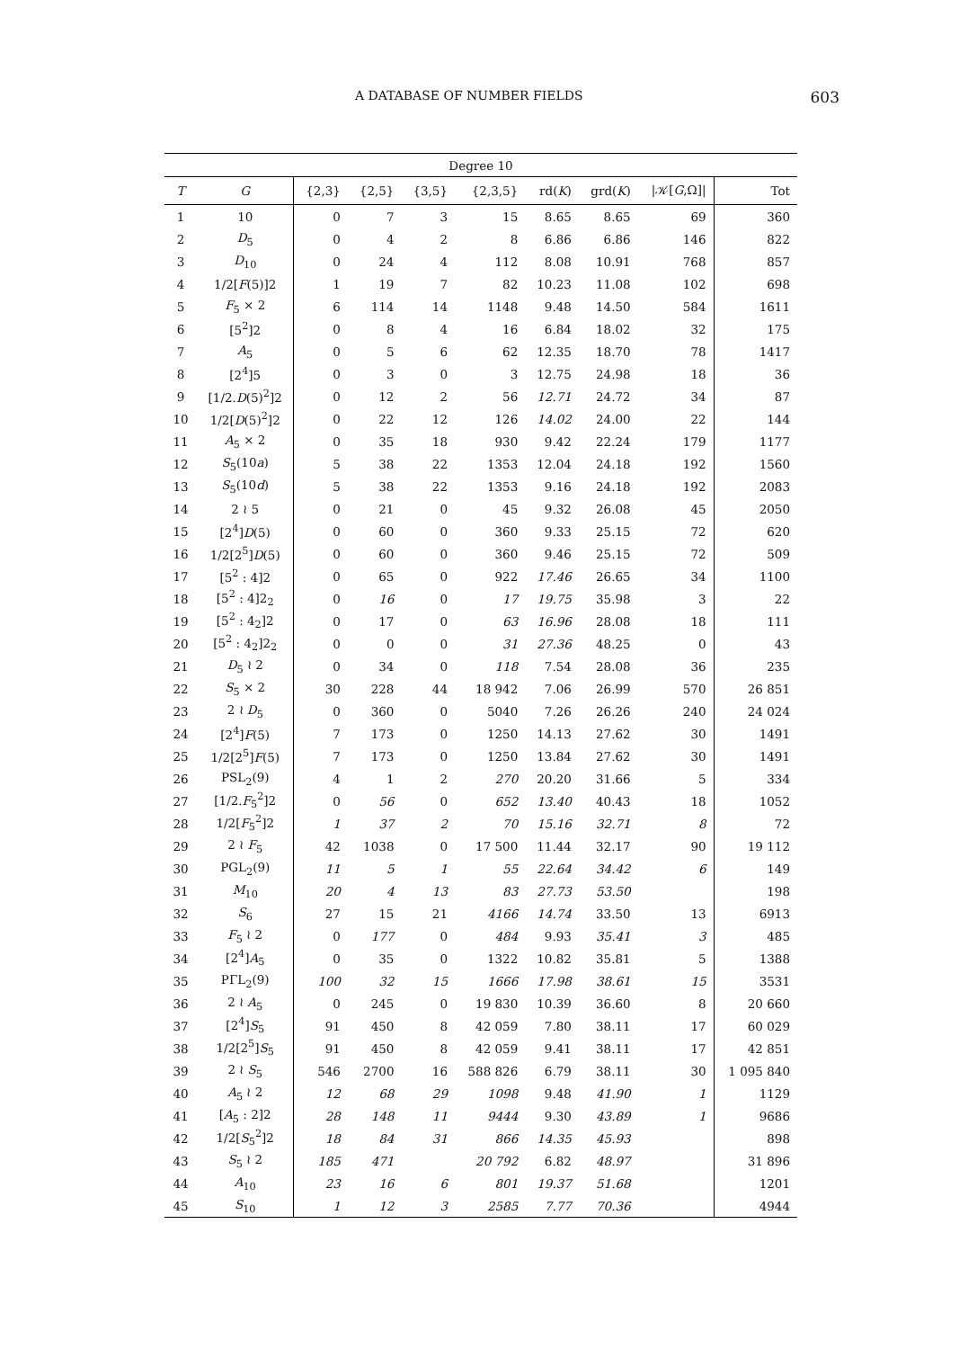A DATABASE OF NUMBER FIELDS 603
| Degree 10 | | | | | | | | | |
| --- | --- | --- | --- | --- | --- | --- | --- | --- | --- |
| T | G | {2,3} | {2,5} | {3,5} | {2,3,5} | rd( K ) | grd( K ) | /𝒦[ G ,Ω]/ | Tot |
| 1 | 10 | 0 | 7 | 3 | 15 | 8.65 | 8.65 | 69 | 360 |
| 2 | D<sub>5</sub> | 0 | 4 | 2 | 8 | 6.86 | 6.86 | 146 | 822 |
| 3 | D<sub>10</sub> | 0 | 24 | 4 | 112 | 8.08 | 10.91 | 768 | 857 |
| 4 | 1/2[ F (5)]2 | 1 | 19 | 7 | 82 | 10.23 | 11.08 | 102 | 698 |
| 5 | F<sub>5</sub> × 2 | 6 | 114 | 14 | 1148 | 9.48 | 14.50 | 584 | 1611 |
| 6 | [5<sup>2</sup>]2 | 0 | 8 | 4 | 16 | 6.84 | 18.02 | 32 | 175 |
| 7 | A<sub>5</sub> | 0 | 5 | 6 | 62 | 12.35 | 18.70 | 78 | 1417 |
| 8 | [2<sup>4</sup>]5 | 0 | 3 | 0 | 3 | 12.75 | 24.98 | 18 | 36 |
| 9 | [1/2. D (5)<sup>2</sup>]2 | 0 | 12 | 2 | 56 | 12.71 | 24.72 | 34 | 87 |
| 10 | 1/2[ D (5)<sup>2</sup>]2 | 0 | 22 | 12 | 126 | 14.02 | 24.00 | 22 | 144 |
| 11 | A<sub>5</sub> × 2 | 0 | 35 | 18 | 930 | 9.42 | 22.24 | 179 | 1177 |
| 12 | S<sub>5</sub>(10 a ) | 5 | 38 | 22 | 1353 | 12.04 | 24.18 | 192 | 1560 |
| 13 | S<sub>5</sub>(10 d ) | 5 | 38 | 22 | 1353 | 9.16 | 24.18 | 192 | 2083 |
| 14 | 2 ≀ 5 | 0 | 21 | 0 | 45 | 9.32 | 26.08 | 45 | 2050 |
| 15 | [2<sup>4</sup>] D (5) | 0 | 60 | 0 | 360 | 9.33 | 25.15 | 72 | 620 |
| 16 | 1/2[2<sup>5</sup>] D (5) | 0 | 60 | 0 | 360 | 9.46 | 25.15 | 72 | 509 |
| 17 | [5<sup>2</sup> : 4]2 | 0 | 65 | 0 | 922 | 17.46 | 26.65 | 34 | 1100 |
| 18 | [5<sup>2</sup> : 4]2<sub>2</sub> | 0 | 16 | 0 | 17 | 19.75 | 35.98 | 3 | 22 |
| 19 | [5<sup>2</sup> : 4<sub>2</sub>]2 | 0 | 17 | 0 | 63 | 16.96 | 28.08 | 18 | 111 |
| 20 | [5<sup>2</sup> : 4<sub>2</sub>]2<sub>2</sub> | 0 | 0 | 0 | 31 | 27.36 | 48.25 | 0 | 43 |
| 21 | D<sub>5</sub> ≀ 2 | 0 | 34 | 0 | 118 | 7.54 | 28.08 | 36 | 235 |
| 22 | S<sub>5</sub> × 2 | 30 | 228 | 44 | 18 942 | 7.06 | 26.99 | 570 | 26 851 |
| 23 | 2 ≀ D<sub>5</sub> | 0 | 360 | 0 | 5040 | 7.26 | 26.26 | 240 | 24 024 |
| 24 | [2<sup>4</sup>] F (5) | 7 | 173 | 0 | 1250 | 14.13 | 27.62 | 30 | 1491 |
| 25 | 1/2[2<sup>5</sup>] F (5) | 7 | 173 | 0 | 1250 | 13.84 | 27.62 | 30 | 1491 |
| 26 | PSL<sub>2</sub>(9) | 4 | 1 | 2 | 270 | 20.20 | 31.66 | 5 | 334 |
| 27 | [1/2. F<sub>5</sub><sup>2</sup>]2 | 0 | 56 | 0 | 652 | 13.40 | 40.43 | 18 | 1052 |
| 28 | 1/2[ F<sub>5</sub><sup>2</sup>]2 | 1 | 37 | 2 | 70 | 15.16 | 32.71 | 8 | 72 |
| 29 | 2 ≀ F<sub>5</sub> | 42 | 1038 | 0 | 17 500 | 11.44 | 32.17 | 90 | 19 112 |
| 30 | PGL<sub>2</sub>(9) | 11 | 5 | 1 | 55 | 22.64 | 34.42 | 6 | 149 |
| 31 | M<sub>10</sub> | 20 | 4 | 13 | 83 | 27.73 | 53.50 | | 198 |
| 32 | S<sub>6</sub> | 27 | 15 | 21 | 4166 | 14.74 | 33.50 | 13 | 6913 |
| 33 | F<sub>5</sub> ≀ 2 | 0 | 177 | 0 | 484 | 9.93 | 35.41 | 3 | 485 |
| 34 | [2<sup>4</sup>] A<sub>5</sub> | 0 | 35 | 0 | 1322 | 10.82 | 35.81 | 5 | 1388 |
| 35 | PΓL<sub>2</sub>(9) | 100 | 32 | 15 | 1666 | 17.98 | 38.61 | 15 | 3531 |
| 36 | 2 ≀ A<sub>5</sub> | 0 | 245 | 0 | 19 830 | 10.39 | 36.60 | 8 | 20 660 |
| 37 | [2<sup>4</sup>] S<sub>5</sub> | 91 | 450 | 8 | 42 059 | 7.80 | 38.11 | 17 | 60 029 |
| 38 | 1/2[2<sup>5</sup>] S<sub>5</sub> | 91 | 450 | 8 | 42 059 | 9.41 | 38.11 | 17 | 42 851 |
| 39 | 2 ≀ S<sub>5</sub> | 546 | 2700 | 16 | 588 826 | 6.79 | 38.11 | 30 | 1 095 840 |
| 40 | A<sub>5</sub> ≀ 2 | 12 | 68 | 29 | 1098 | 9.48 | 41.90 | 1 | 1129 |
| 41 | [ A<sub>5</sub> : 2]2 | 28 | 148 | 11 | 9444 | 9.30 | 43.89 | 1 | 9686 |
| 42 | 1/2[ S<sub>5</sub><sup>2</sup>]2 | 18 | 84 | 31 | 866 | 14.35 | 45.93 | | 898 |
| 43 | S<sub>5</sub> ≀ 2 | 185 | 471 | | 20 792 | 6.82 | 48.97 | | 31 896 |
| 44 | A<sub>10</sub> | 23 | 16 | 6 | 801 | 19.37 | 51.68 | | 1201 |
| 45 | S<sub>10</sub> | 1 | 12 | 3 | 2585 | 7.77 | 70.36 | | 4944 |